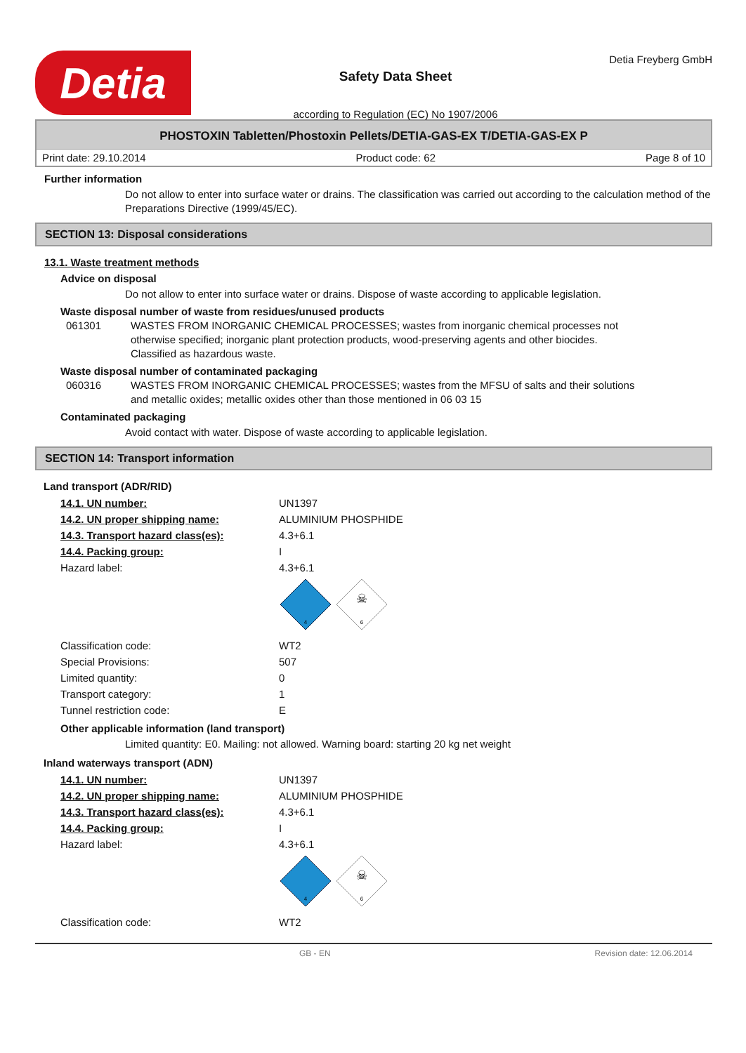Detia
Safety Data Sheet
according to Regulation (EC) No 1907/2006
Detia Freyberg GmbH
PHOSTOXIN Tabletten/Phostoxin Pellets/DETIA-GAS-EX T/DETIA-GAS-EX P
Print date: 29.10.2014 Product code: 62 Page 8 of 10
Further information
Do not allow to enter into surface water or drains. The classification was carried out according to the calculation method of the Preparations Directive (1999/45/EC).
SECTION 13: Disposal considerations
13.1. Waste treatment methods
Advice on disposal
Do not allow to enter into surface water or drains. Dispose of waste according to applicable legislation.
Waste disposal number of waste from residues/unused products
061301 WASTES FROM INORGANIC CHEMICAL PROCESSES; wastes from inorganic chemical processes not otherwise specified; inorganic plant protection products, wood-preserving agents and other biocides.
Classified as hazardous waste.
Waste disposal number of contaminated packaging
060316 WASTES FROM INORGANIC CHEMICAL PROCESSES; wastes from the MFSU of salts and their solutions and metallic oxides; metallic oxides other than those mentioned in 06 03 15
Contaminated packaging
Avoid contact with water. Dispose of waste according to applicable legislation.
SECTION 14: Transport information
Land transport (ADR/RID)
| 14.1. UN number: | UN1397 |
| 14.2. UN proper shipping name: | ALUMINIUM PHOSPHIDE |
| 14.3. Transport hazard class(es): | 4.3+6.1 |
| 14.4. Packing group: | I |
| Hazard label: | 4.3+6.1 4 ☠ 6 |
| Classification code: | WT2 |
| Special Provisions: | 507 |
| Limited quantity: | 0 |
| Transport category: | 1 |
| Tunnel restriction code: | E |
Other applicable information (land transport)
Limited quantity: E0. Mailing: not allowed. Warning board: starting 20 kg net weight
Inland waterways transport (ADN)
| 14.1. UN number: | UN1397 |
| 14.2. UN proper shipping name: | ALUMINIUM PHOSPHIDE |
| 14.3. Transport hazard class(es): | 4.3+6.1 |
| 14.4. Packing group: | I |
| Hazard label: | 4.3+6.1 4 ☠ 6 |
| Classification code: | WT2 |
GB - EN Revision date: 12.06.2014